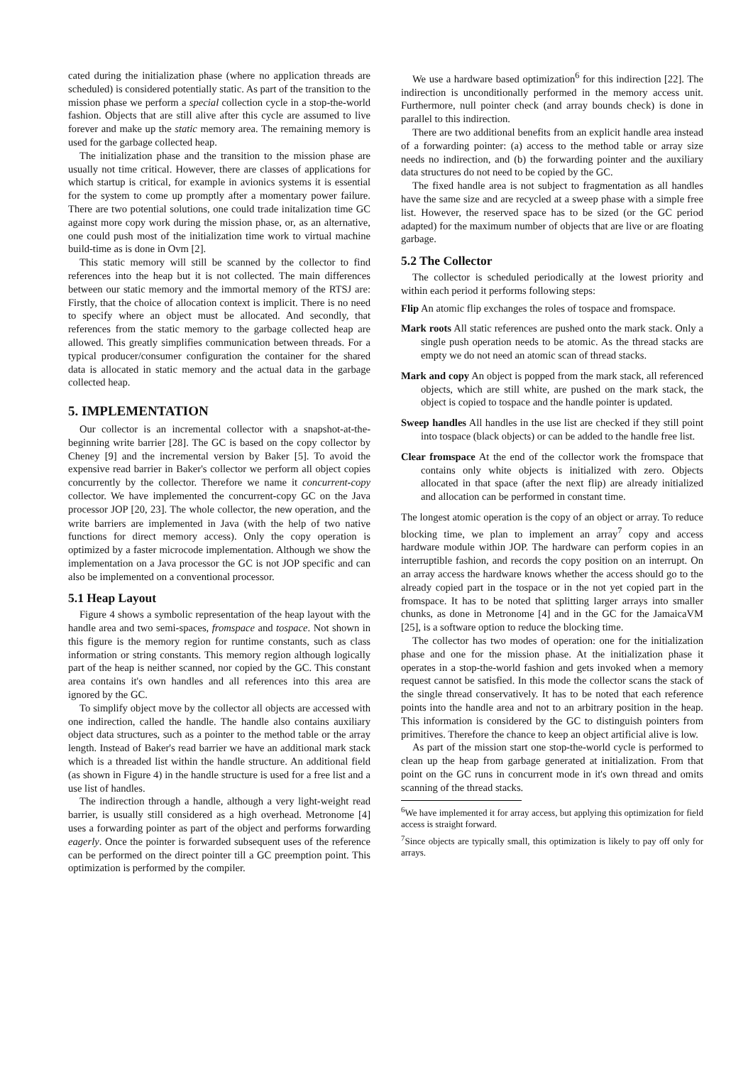cated during the initialization phase (where no application threads are scheduled) is considered potentially static. As part of the transition to the mission phase we perform a special collection cycle in a stop-the-world fashion. Objects that are still alive after this cycle are assumed to live forever and make up the static memory area. The remaining memory is used for the garbage collected heap.
The initialization phase and the transition to the mission phase are usually not time critical. However, there are classes of applications for which startup is critical, for example in avionics systems it is essential for the system to come up promptly after a momentary power failure. There are two potential solutions, one could trade initalization time GC against more copy work during the mission phase, or, as an alternative, one could push most of the initialization time work to virtual machine build-time as is done in Ovm [2].
This static memory will still be scanned by the collector to find references into the heap but it is not collected. The main differences between our static memory and the immortal memory of the RTSJ are: Firstly, that the choice of allocation context is implicit. There is no need to specify where an object must be allocated. And secondly, that references from the static memory to the garbage collected heap are allowed. This greatly simplifies communication between threads. For a typical producer/consumer configuration the container for the shared data is allocated in static memory and the actual data in the garbage collected heap.
5. IMPLEMENTATION
Our collector is an incremental collector with a snapshot-at-the-beginning write barrier [28]. The GC is based on the copy collector by Cheney [9] and the incremental version by Baker [5]. To avoid the expensive read barrier in Baker's collector we perform all object copies concurrently by the collector. Therefore we name it concurrent-copy collector. We have implemented the concurrent-copy GC on the Java processor JOP [20, 23]. The whole collector, the new operation, and the write barriers are implemented in Java (with the help of two native functions for direct memory access). Only the copy operation is optimized by a faster microcode implementation. Although we show the implementation on a Java processor the GC is not JOP specific and can also be implemented on a conventional processor.
5.1 Heap Layout
Figure 4 shows a symbolic representation of the heap layout with the handle area and two semi-spaces, fromspace and tospace. Not shown in this figure is the memory region for runtime constants, such as class information or string constants. This memory region although logically part of the heap is neither scanned, nor copied by the GC. This constant area contains it's own handles and all references into this area are ignored by the GC.
To simplify object move by the collector all objects are accessed with one indirection, called the handle. The handle also contains auxiliary object data structures, such as a pointer to the method table or the array length. Instead of Baker's read barrier we have an additional mark stack which is a threaded list within the handle structure. An additional field (as shown in Figure 4) in the handle structure is used for a free list and a use list of handles.
The indirection through a handle, although a very light-weight read barrier, is usually still considered as a high overhead. Metronome [4] uses a forwarding pointer as part of the object and performs forwarding eagerly. Once the pointer is forwarded subsequent uses of the reference can be performed on the direct pointer till a GC preemption point. This optimization is performed by the compiler.
We use a hardware based optimization<sup>6</sup> for this indirection [22]. The indirection is unconditionally performed in the memory access unit. Furthermore, null pointer check (and array bounds check) is done in parallel to this indirection.
There are two additional benefits from an explicit handle area instead of a forwarding pointer: (a) access to the method table or array size needs no indirection, and (b) the forwarding pointer and the auxiliary data structures do not need to be copied by the GC.
The fixed handle area is not subject to fragmentation as all handles have the same size and are recycled at a sweep phase with a simple free list. However, the reserved space has to be sized (or the GC period adapted) for the maximum number of objects that are live or are floating garbage.
5.2 The Collector
The collector is scheduled periodically at the lowest priority and within each period it performs following steps:
Flip An atomic flip exchanges the roles of tospace and fromspace.
Mark roots All static references are pushed onto the mark stack. Only a single push operation needs to be atomic. As the thread stacks are empty we do not need an atomic scan of thread stacks.
Mark and copy An object is popped from the mark stack, all referenced objects, which are still white, are pushed on the mark stack, the object is copied to tospace and the handle pointer is updated.
Sweep handles All handles in the use list are checked if they still point into tospace (black objects) or can be added to the handle free list.
Clear fromspace At the end of the collector work the fromspace that contains only white objects is initialized with zero. Objects allocated in that space (after the next flip) are already initialized and allocation can be performed in constant time.
The longest atomic operation is the copy of an object or array. To reduce blocking time, we plan to implement an array<sup>7</sup> copy and access hardware module within JOP. The hardware can perform copies in an interruptible fashion, and records the copy position on an interrupt. On an array access the hardware knows whether the access should go to the already copied part in the tospace or in the not yet copied part in the fromspace. It has to be noted that splitting larger arrays into smaller chunks, as done in Metronome [4] and in the GC for the JamaicaVM [25], is a software option to reduce the blocking time.
The collector has two modes of operation: one for the initialization phase and one for the mission phase. At the initialization phase it operates in a stop-the-world fashion and gets invoked when a memory request cannot be satisfied. In this mode the collector scans the stack of the single thread conservatively. It has to be noted that each reference points into the handle area and not to an arbitrary position in the heap. This information is considered by the GC to distinguish pointers from primitives. Therefore the chance to keep an object artificial alive is low.
As part of the mission start one stop-the-world cycle is performed to clean up the heap from garbage generated at initialization. From that point on the GC runs in concurrent mode in it's own thread and omits scanning of the thread stacks.
<sup>6</sup> We have implemented it for array access, but applying this optimization for field access is straight forward.
<sup>7</sup> Since objects are typically small, this optimization is likely to pay off only for arrays.